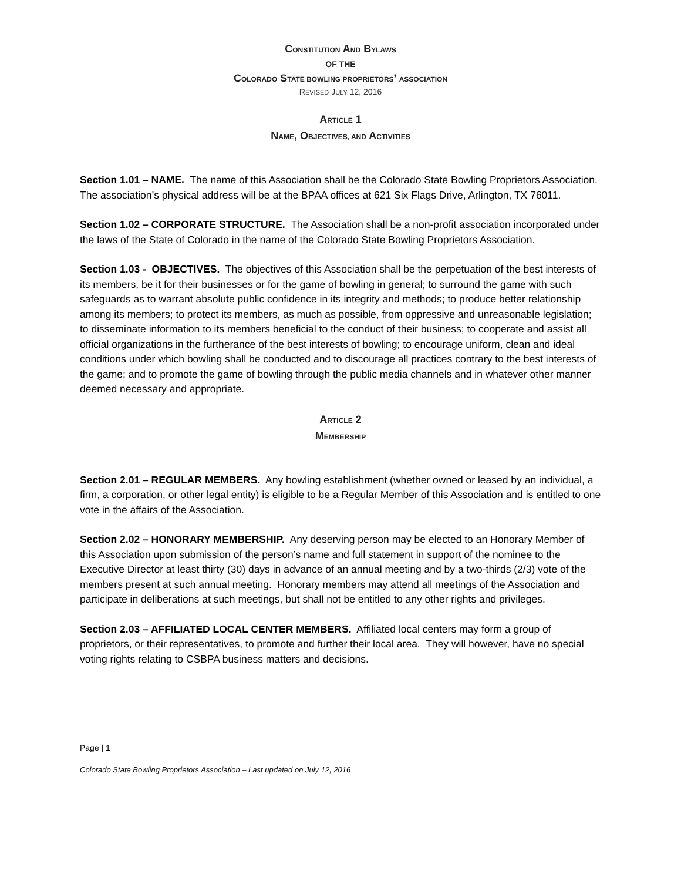CONSTITUTION AND BYLAWS
OF THE
COLORADO STATE BOWLING PROPRIETORS’ ASSOCIATION
REVISED JULY 12, 2016
ARTICLE 1
NAME, OBJECTIVES, AND ACTIVITIES
Section 1.01 – NAME. The name of this Association shall be the Colorado State Bowling Proprietors Association. The association’s physical address will be at the BPAA offices at 621 Six Flags Drive, Arlington, TX 76011.
Section 1.02 – CORPORATE STRUCTURE. The Association shall be a non-profit association incorporated under the laws of the State of Colorado in the name of the Colorado State Bowling Proprietors Association.
Section 1.03 - OBJECTIVES. The objectives of this Association shall be the perpetuation of the best interests of its members, be it for their businesses or for the game of bowling in general; to surround the game with such safeguards as to warrant absolute public confidence in its integrity and methods; to produce better relationship among its members; to protect its members, as much as possible, from oppressive and unreasonable legislation; to disseminate information to its members beneficial to the conduct of their business; to cooperate and assist all official organizations in the furtherance of the best interests of bowling; to encourage uniform, clean and ideal conditions under which bowling shall be conducted and to discourage all practices contrary to the best interests of the game; and to promote the game of bowling through the public media channels and in whatever other manner deemed necessary and appropriate.
ARTICLE 2
MEMBERSHIP
Section 2.01 – REGULAR MEMBERS. Any bowling establishment (whether owned or leased by an individual, a firm, a corporation, or other legal entity) is eligible to be a Regular Member of this Association and is entitled to one vote in the affairs of the Association.
Section 2.02 – HONORARY MEMBERSHIP. Any deserving person may be elected to an Honorary Member of this Association upon submission of the person’s name and full statement in support of the nominee to the Executive Director at least thirty (30) days in advance of an annual meeting and by a two-thirds (2/3) vote of the members present at such annual meeting. Honorary members may attend all meetings of the Association and participate in deliberations at such meetings, but shall not be entitled to any other rights and privileges.
Section 2.03 – AFFILIATED LOCAL CENTER MEMBERS. Affiliated local centers may form a group of proprietors, or their representatives, to promote and further their local area. They will however, have no special voting rights relating to CSBPA business matters and decisions.
Page | 1
Colorado State Bowling Proprietors Association – Last updated on July 12, 2016